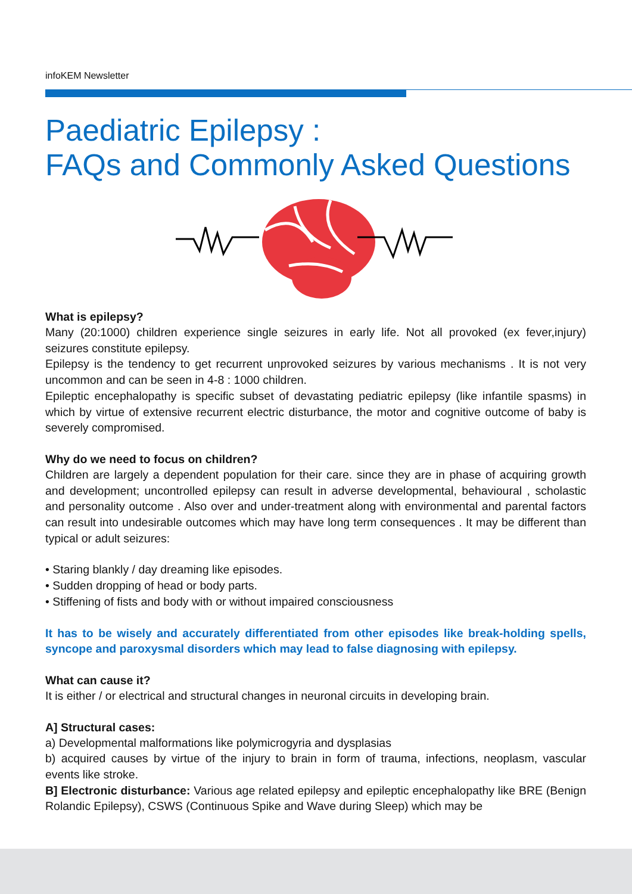infoKEM Newsletter
Paediatric Epilepsy :
FAQs and Commonly Asked Questions
What is epilepsy?
Many (20:1000) children experience single seizures in early life. Not all provoked (ex fever,injury) seizures constitute epilepsy.
Epilepsy is the tendency to get recurrent unprovoked seizures by various mechanisms . It is not very uncommon and can be seen in 4-8 : 1000 children.
Epileptic encephalopathy is specific subset of devastating pediatric epilepsy (like infantile spasms) in which by virtue of extensive recurrent electric disturbance, the motor and cognitive outcome of baby is severely compromised.
Why do we need to focus on children?
Children are largely a dependent population for their care. since they are in phase of acquiring growth and development; uncontrolled epilepsy can result in adverse developmental, behavioural , scholastic and personality outcome . Also over and under-treatment along with environmental and parental factors can result into undesirable outcomes which may have long term consequences . It may be different than typical or adult seizures:
• Staring blankly / day dreaming like episodes.
• Sudden dropping of head or body parts.
• Stiffening of fists and body with or without impaired consciousness
It has to be wisely and accurately differentiated from other episodes like break-holding spells, syncope and paroxysmal disorders which may lead to false diagnosing with epilepsy.
What can cause it?
It is either / or electrical and structural changes in neuronal circuits in developing brain.
A] Structural cases:
a) Developmental malformations like polymicrogyria and dysplasias
b) acquired causes by virtue of the injury to brain in form of trauma, infections, neoplasm, vascular events like stroke.
B] Electronic disturbance: Various age related epilepsy and epileptic encephalopathy like BRE (Benign Rolandic Epilepsy), CSWS (Continuous Spike and Wave during Sleep) which may be